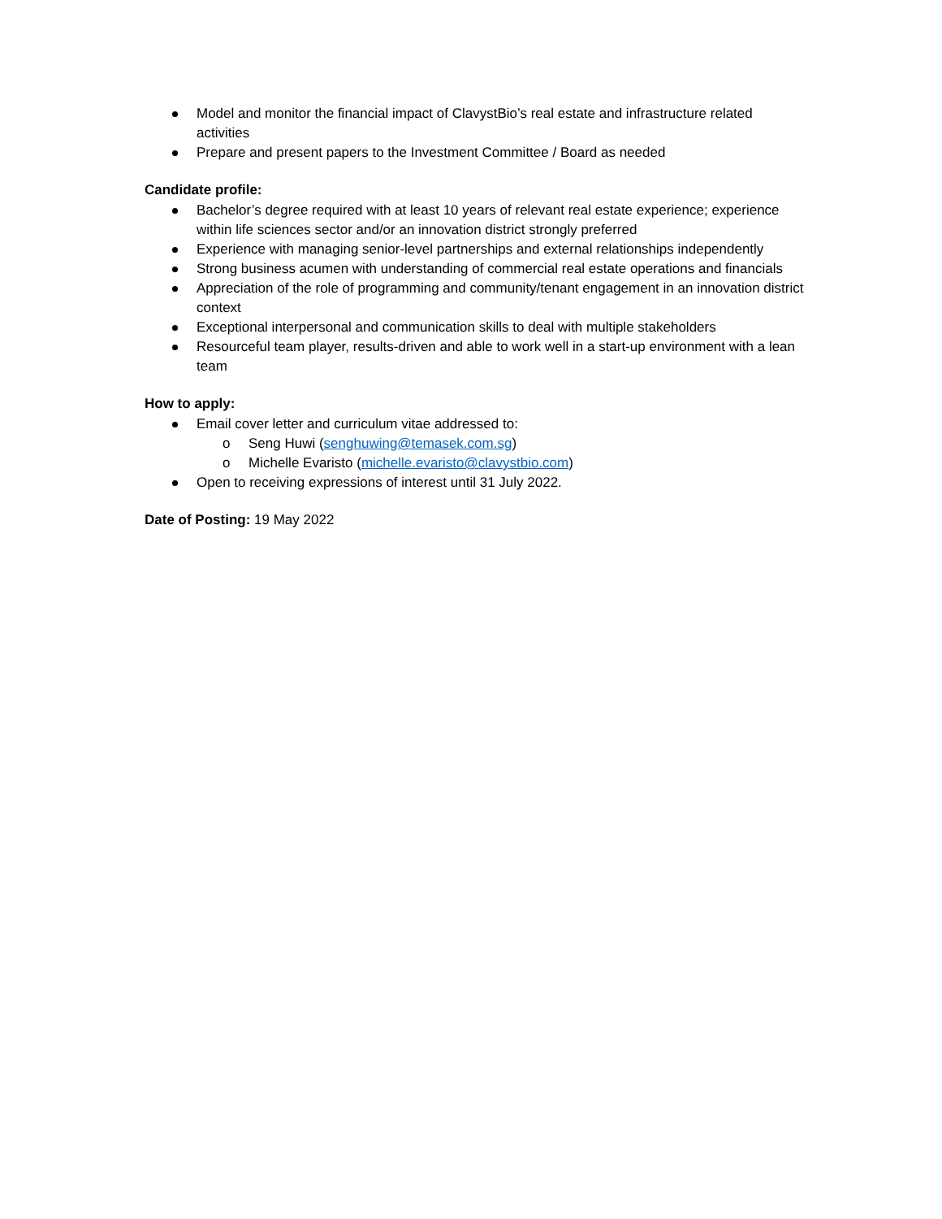Model and monitor the financial impact of ClavystBio’s real estate and infrastructure related activities
Prepare and present papers to the Investment Committee / Board as needed
Candidate profile:
Bachelor’s degree required with at least 10 years of relevant real estate experience; experience within life sciences sector and/or an innovation district strongly preferred
Experience with managing senior-level partnerships and external relationships independently
Strong business acumen with understanding of commercial real estate operations and financials
Appreciation of the role of programming and community/tenant engagement in an innovation district context
Exceptional interpersonal and communication skills to deal with multiple stakeholders
Resourceful team player, results-driven and able to work well in a start-up environment with a lean team
How to apply:
Email cover letter and curriculum vitae addressed to:
o Seng Huwi (senghuwing@temasek.com.sg)
o Michelle Evaristo (michelle.evaristo@clavystbio.com)
Open to receiving expressions of interest until 31 July 2022.
Date of Posting: 19 May 2022